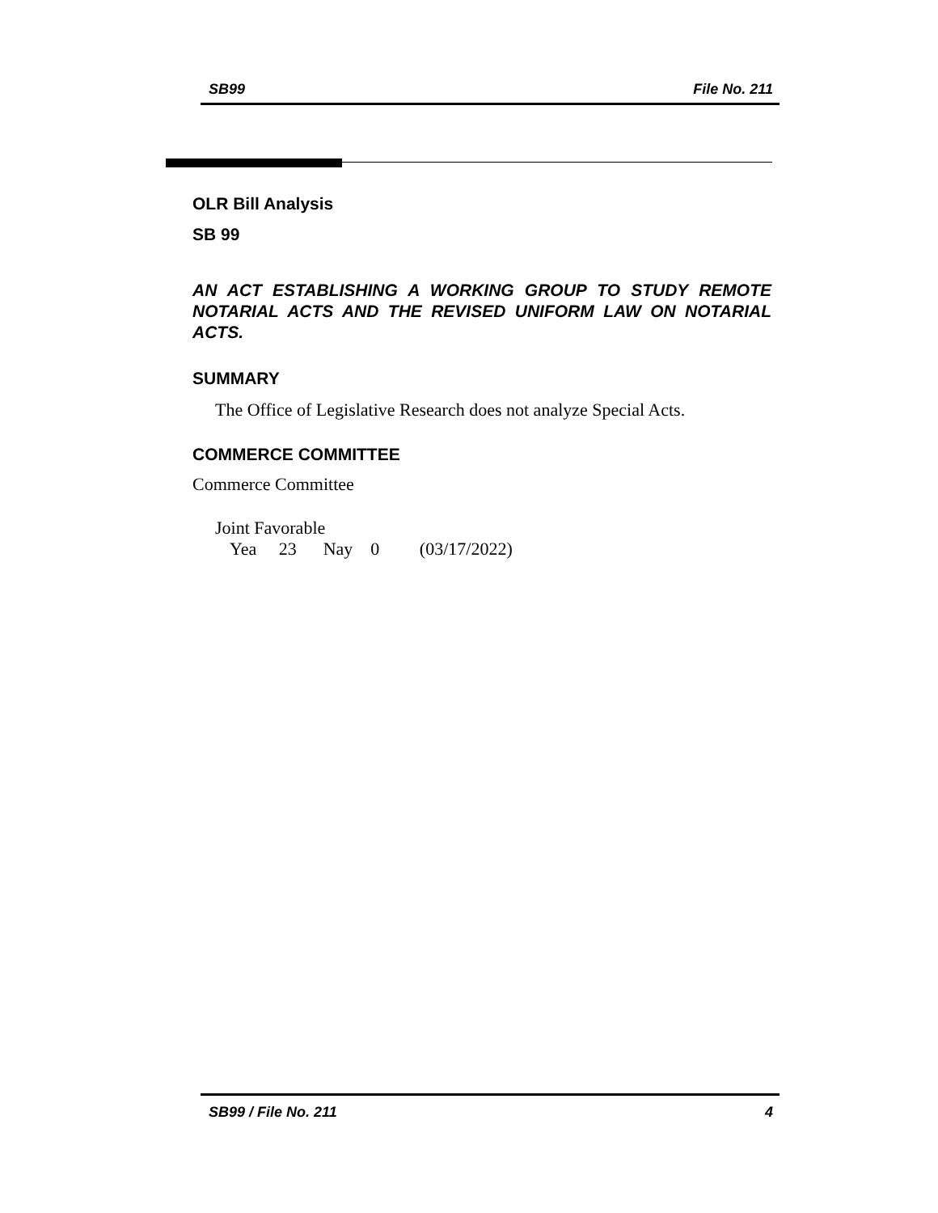SB99 File No. 211
OLR Bill Analysis
SB 99
AN ACT ESTABLISHING A WORKING GROUP TO STUDY REMOTE NOTARIAL ACTS AND THE REVISED UNIFORM LAW ON NOTARIAL ACTS.
SUMMARY
The Office of Legislative Research does not analyze Special Acts.
COMMERCE COMMITTEE
Commerce Committee
Joint Favorable
Yea 23 Nay 0 (03/17/2022)
SB99 / File No. 211 4